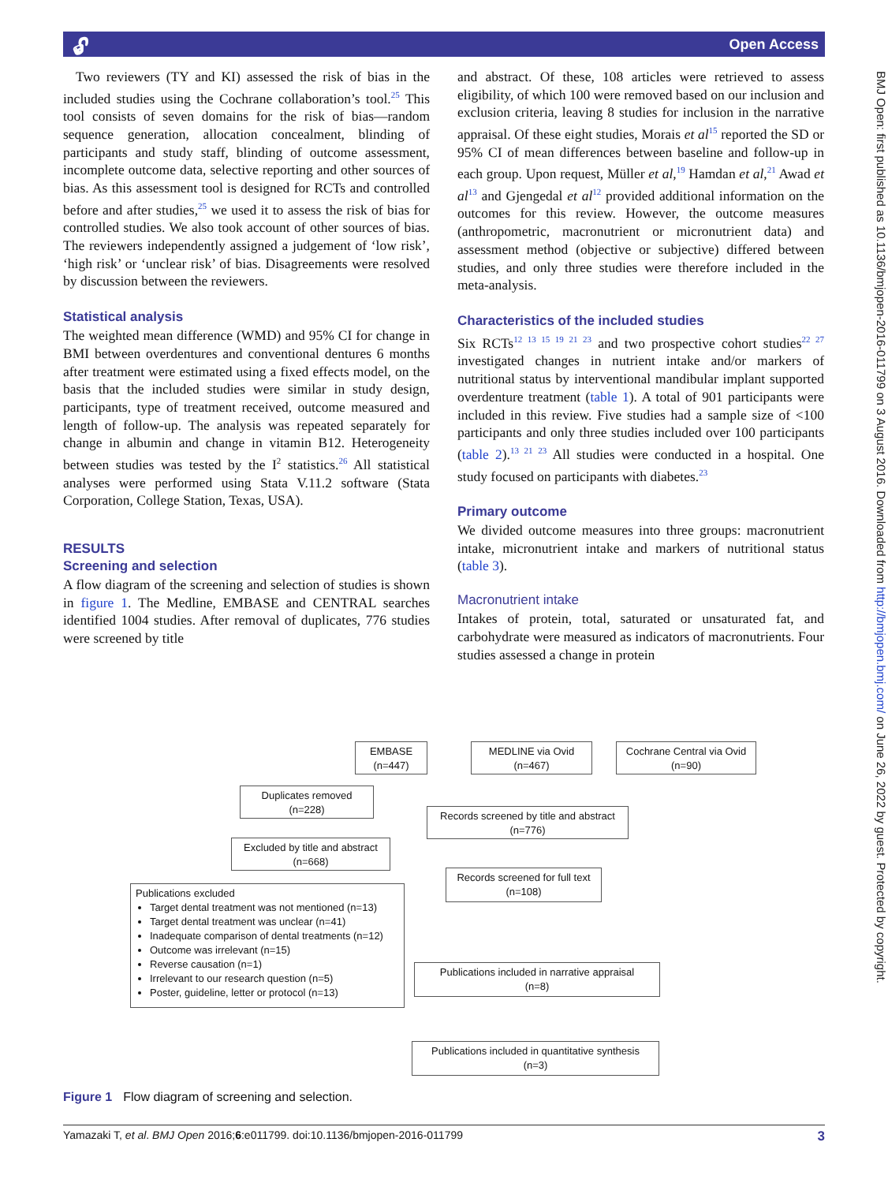🔓︎ Open Access
BMJ Open: first published as 10.1136/bmjopen-2016-011799 on 3 August 2016. Downloaded from http://bmjopen.bmj.com/ on June 26, 2022 by guest. Protected by copyright.
Two reviewers (TY and KI) assessed the risk of bias in the included studies using the Cochrane collaboration’s tool.<sup>25</sup> This tool consists of seven domains for the risk of bias—random sequence generation, allocation concealment, blinding of participants and study staff, blinding of outcome assessment, incomplete outcome data, selective reporting and other sources of bias. As this assessment tool is designed for RCTs and controlled before and after studies,<sup>25</sup> we used it to assess the risk of bias for controlled studies. We also took account of other sources of bias. The reviewers independently assigned a judgement of ‘low risk’, ‘high risk’ or ‘unclear risk’ of bias. Disagreements were resolved by discussion between the reviewers.
Statistical analysis
The weighted mean difference (WMD) and 95% CI for change in BMI between overdentures and conventional dentures 6 months after treatment were estimated using a fixed effects model, on the basis that the included studies were similar in study design, participants, type of treatment received, outcome measured and length of follow-up. The analysis was repeated separately for change in albumin and change in vitamin B12. Heterogeneity between studies was tested by the I<sup>2</sup> statistics.<sup>26</sup> All statistical analyses were performed using Stata V.11.2 software (Stata Corporation, College Station, Texas, USA).
RESULTS
Screening and selection
A flow diagram of the screening and selection of studies is shown in figure 1. The Medline, EMBASE and CENTRAL searches identified 1004 studies. After removal of duplicates, 776 studies were screened by title
and abstract. Of these, 108 articles were retrieved to assess eligibility, of which 100 were removed based on our inclusion and exclusion criteria, leaving 8 studies for inclusion in the narrative appraisal. Of these eight studies, Morais et al<sup>15</sup> reported the SD or 95% CI of mean differences between baseline and follow-up in each group. Upon request, Müller et al,<sup>19</sup> Hamdan et al,<sup>21</sup> Awad et al<sup>13</sup> and Gjengedal et al<sup>12</sup> provided additional information on the outcomes for this review. However, the outcome measures (anthropometric, macronutrient or micronutrient data) and assessment method (objective or subjective) differed between studies, and only three studies were therefore included in the meta-analysis.
Characteristics of the included studies
Six RCTs<sup>12 13 15 19 21 23</sup> and two prospective cohort studies<sup>22 27</sup> investigated changes in nutrient intake and/or markers of nutritional status by interventional mandibular implant supported overdenture treatment (table 1). A total of 901 participants were included in this review. Five studies had a sample size of <100 participants and only three studies included over 100 participants (table 2).<sup>13 21 23</sup> All studies were conducted in a hospital. One study focused on participants with diabetes.<sup>23</sup>
Primary outcome
We divided outcome measures into three groups: macronutrient intake, micronutrient intake and markers of nutritional status (table 3).
Macronutrient intake
Intakes of protein, total, saturated or unsaturated fat, and carbohydrate were measured as indicators of macronutrients. Four studies assessed a change in protein
EMBASE
(n=447)
MEDLINE via Ovid
(n=467)
Cochrane Central via Ovid
(n=90)
Duplicates removed
(n=228)
Records screened by title and abstract
(n=776)
Excluded by title and abstract
(n=668)
Records screened for full text
(n=108)
Publications excluded
Target dental treatment was not mentioned (n=13)
Target dental treatment was unclear (n=41)
Inadequate comparison of dental treatments (n=12)
Outcome was irrelevant (n=15)
Reverse causation (n=1)
Irrelevant to our research question (n=5)
Poster, guideline, letter or protocol (n=13)
Publications included in narrative appraisal
(n=8)
Publications included in quantitative synthesis
(n=3)
Figure 1 Flow diagram of screening and selection.
Yamazaki T, et al. BMJ Open 2016;6:e011799. doi:10.1136/bmjopen-2016-011799 3